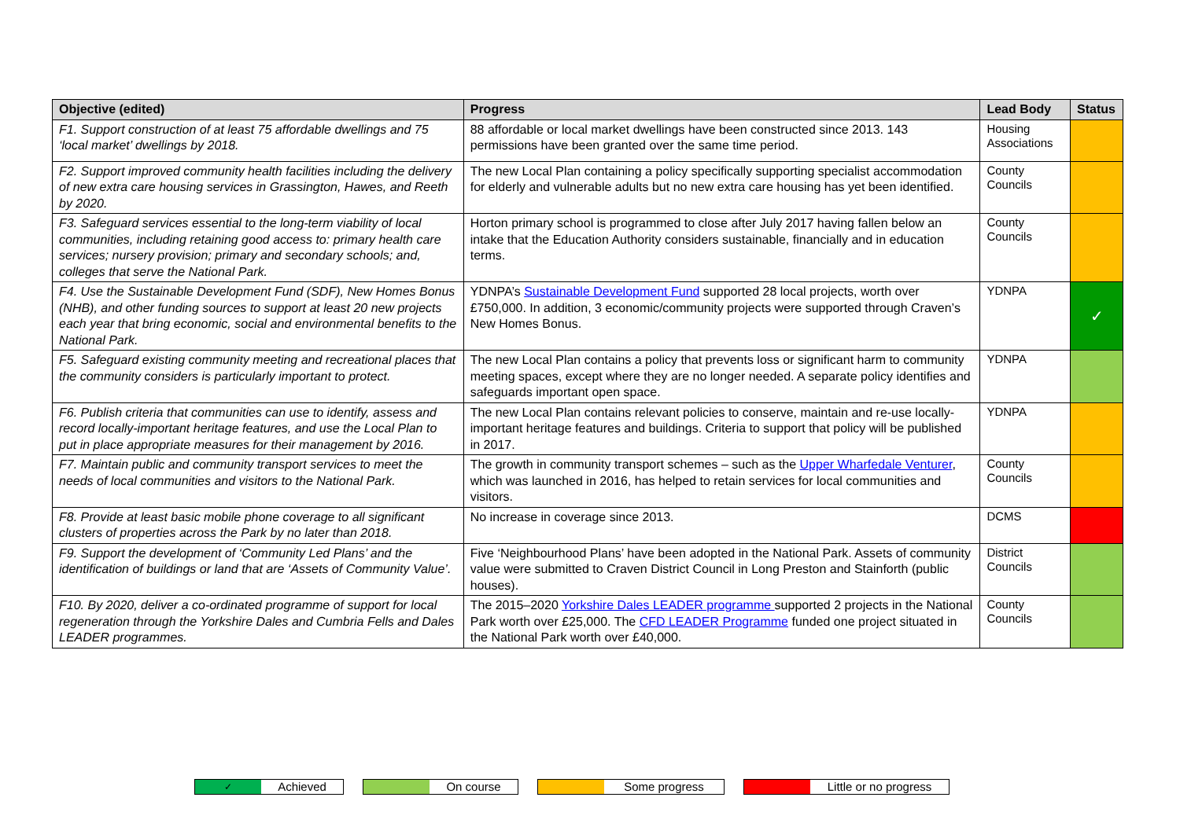| Objective (edited) | Progress | Lead Body | Status |
| --- | --- | --- | --- |
| F1. Support construction of at least 75 affordable dwellings and 75 ‘local market’ dwellings by 2018. | 88 affordable or local market dwellings have been constructed since 2013. 143 permissions have been granted over the same time period. | Housing Associations | |
| F2. Support improved community health facilities including the delivery of new extra care housing services in Grassington, Hawes, and Reeth by 2020. | The new Local Plan containing a policy specifically supporting specialist accommodation for elderly and vulnerable adults but no new extra care housing has yet been identified. | County Councils | |
| F3. Safeguard services essential to the long-term viability of local communities, including retaining good access to: primary health care services; nursery provision; primary and secondary schools; and, colleges that serve the National Park. | Horton primary school is programmed to close after July 2017 having fallen below an intake that the Education Authority considers sustainable, financially and in education terms. | County Councils | |
| F4. Use the Sustainable Development Fund (SDF), New Homes Bonus (NHB), and other funding sources to support at least 20 new projects each year that bring economic, social and environmental benefits to the National Park. | YDNPA’s Sustainable Development Fund supported 28 local projects, worth over £750,000. In addition, 3 economic/community projects were supported through Craven’s New Homes Bonus. | YDNPA | ✓ |
| F5. Safeguard existing community meeting and recreational places that the community considers is particularly important to protect. | The new Local Plan contains a policy that prevents loss or significant harm to community meeting spaces, except where they are no longer needed. A separate policy identifies and safeguards important open space. | YDNPA | |
| F6. Publish criteria that communities can use to identify, assess and record locally-important heritage features, and use the Local Plan to put in place appropriate measures for their management by 2016. | The new Local Plan contains relevant policies to conserve, maintain and re-use locally-important heritage features and buildings. Criteria to support that policy will be published in 2017. | YDNPA | |
| F7. Maintain public and community transport services to meet the needs of local communities and visitors to the National Park. | The growth in community transport schemes – such as the Upper Wharfedale Venturer , which was launched in 2016, has helped to retain services for local communities and visitors. | County Councils | |
| F8. Provide at least basic mobile phone coverage to all significant clusters of properties across the Park by no later than 2018. | No increase in coverage since 2013. | DCMS | |
| F9. Support the development of ‘Community Led Plans’ and the identification of buildings or land that are ‘Assets of Community Value’. | Five ‘Neighbourhood Plans’ have been adopted in the National Park. Assets of community value were submitted to Craven District Council in Long Preston and Stainforth (public houses). | District Councils | |
| F10. By 2020, deliver a co-ordinated programme of support for local regeneration through the Yorkshire Dales and Cumbria Fells and Dales LEADER programmes. | The 2015–2020 Yorkshire Dales LEADER programme supported 2 projects in the National Park worth over £25,000. The CFD LEADER Programme funded one project situated in the National Park worth over £40,000. | County Councils | |
✓ Achieved On course Some progress Little or no progress